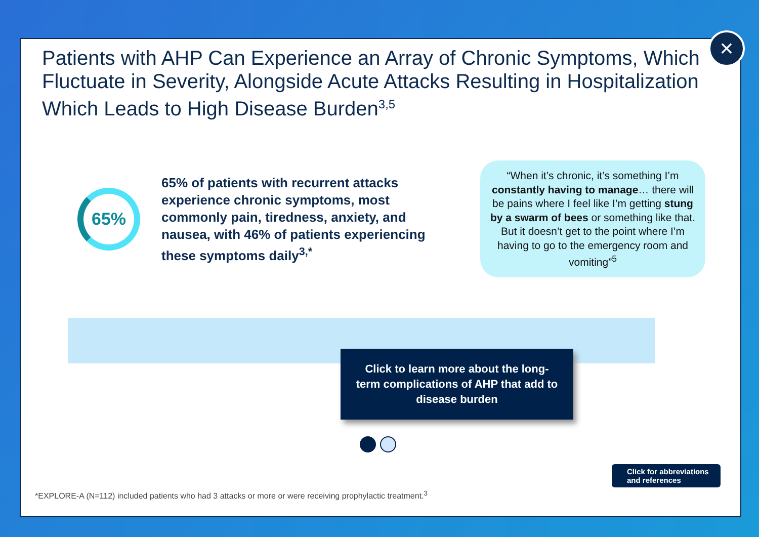Patients with AHP Can Experience an Array of Chronic Symptoms, Which Fluctuate in Severity, Alongside Acute Attacks Resulting in Hospitalization Which Leads to High Disease Burden<sup>3,5</sup>
65%
65% of patients with recurrent attacks experience chronic symptoms, most commonly pain, tiredness, anxiety, and nausea, with 46% of patients experiencing these symptoms daily<sup>3,*</sup>
“When it’s chronic, it’s something I’m constantly having to manage… there will be pains where I feel like I’m getting stung by a swarm of bees or something like that. But it doesn’t get to the point where I’m having to go to the emergency room and vomiting”<sup>5</sup>
Click to learn more about the long-
term complications of AHP that add to
disease burden
Click for abbreviations and references
*EXPLORE-A (N=112) included patients who had 3 attacks or more or were receiving prophylactic treatment.<sup>3</sup>
×